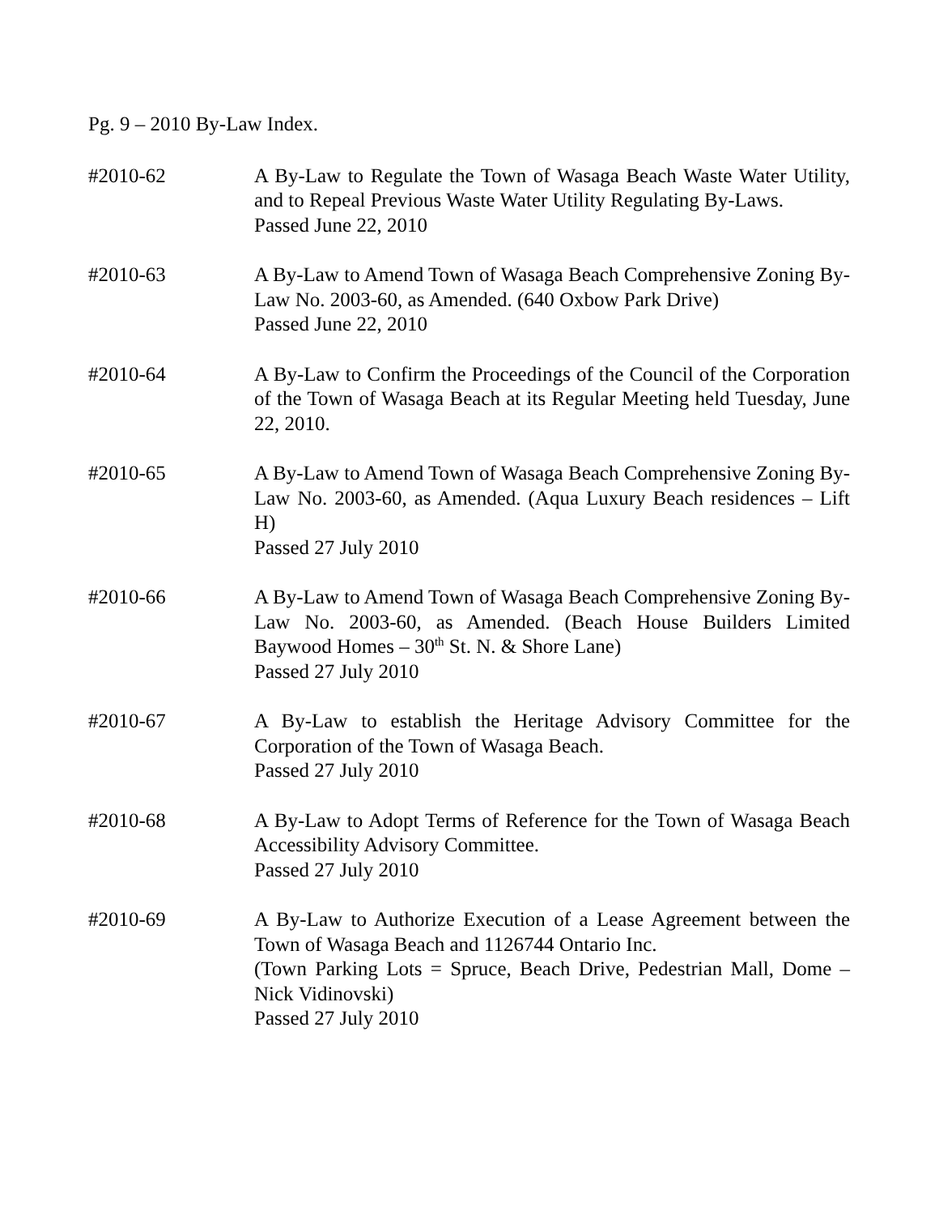Pg. 9 – 2010 By-Law Index.
#2010-62 A By-Law to Regulate the Town of Wasaga Beach Waste Water Utility, and to Repeal Previous Waste Water Utility Regulating By-Laws.
Passed June 22, 2010
#2010-63 A By-Law to Amend Town of Wasaga Beach Comprehensive Zoning By-Law No. 2003-60, as Amended. (640 Oxbow Park Drive)
Passed June 22, 2010
#2010-64 A By-Law to Confirm the Proceedings of the Council of the Corporation of the Town of Wasaga Beach at its Regular Meeting held Tuesday, June 22, 2010.
#2010-65 A By-Law to Amend Town of Wasaga Beach Comprehensive Zoning By-Law No. 2003-60, as Amended. (Aqua Luxury Beach residences – Lift H)
Passed 27 July 2010
#2010-66 A By-Law to Amend Town of Wasaga Beach Comprehensive Zoning By-Law No. 2003-60, as Amended. (Beach House Builders Limited Baywood Homes – 30<sup>th</sup> St. N. & Shore Lane)
Passed 27 July 2010
#2010-67 A By-Law to establish the Heritage Advisory Committee for the Corporation of the Town of Wasaga Beach.
Passed 27 July 2010
#2010-68 A By-Law to Adopt Terms of Reference for the Town of Wasaga Beach Accessibility Advisory Committee.
Passed 27 July 2010
#2010-69 A By-Law to Authorize Execution of a Lease Agreement between the Town of Wasaga Beach and 1126744 Ontario Inc.
(Town Parking Lots = Spruce, Beach Drive, Pedestrian Mall, Dome – Nick Vidinovski)
Passed 27 July 2010